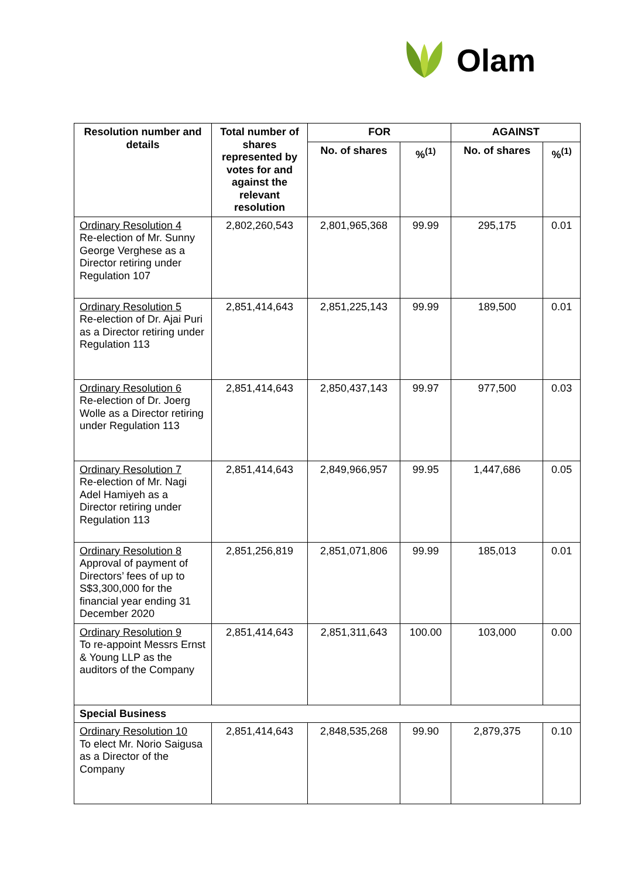Olam
| Resolution number and details | Total number of shares represented by votes for and against the relevant resolution | FOR | | AGAINST | |
| --- | --- | --- | --- | --- | --- |
| | | No. of shares | %<sup>(1)</sup> | No. of shares | %<sup>(1)</sup> |
| Ordinary Resolution 4 Re-election of Mr. Sunny George Verghese as a Director retiring under Regulation 107 | 2,802,260,543 | 2,801,965,368 | 99.99 | 295,175 | 0.01 |
| Ordinary Resolution 5 Re-election of Dr. Ajai Puri as a Director retiring under Regulation 113 | 2,851,414,643 | 2,851,225,143 | 99.99 | 189,500 | 0.01 |
| Ordinary Resolution 6 Re-election of Dr. Joerg Wolle as a Director retiring under Regulation 113 | 2,851,414,643 | 2,850,437,143 | 99.97 | 977,500 | 0.03 |
| Ordinary Resolution 7 Re-election of Mr. Nagi Adel Hamiyeh as a Director retiring under Regulation 113 | 2,851,414,643 | 2,849,966,957 | 99.95 | 1,447,686 | 0.05 |
| Ordinary Resolution 8 Approval of payment of Directors’ fees of up to S$3,300,000 for the financial year ending 31 December 2020 | 2,851,256,819 | 2,851,071,806 | 99.99 | 185,013 | 0.01 |
| Ordinary Resolution 9 To re-appoint Messrs Ernst & Young LLP as the auditors of the Company | 2,851,414,643 | 2,851,311,643 | 100.00 | 103,000 | 0.00 |
| Special Business | | | | | |
| Ordinary Resolution 10 To elect Mr. Norio Saigusa as a Director of the Company | 2,851,414,643 | 2,848,535,268 | 99.90 | 2,879,375 | 0.10 |